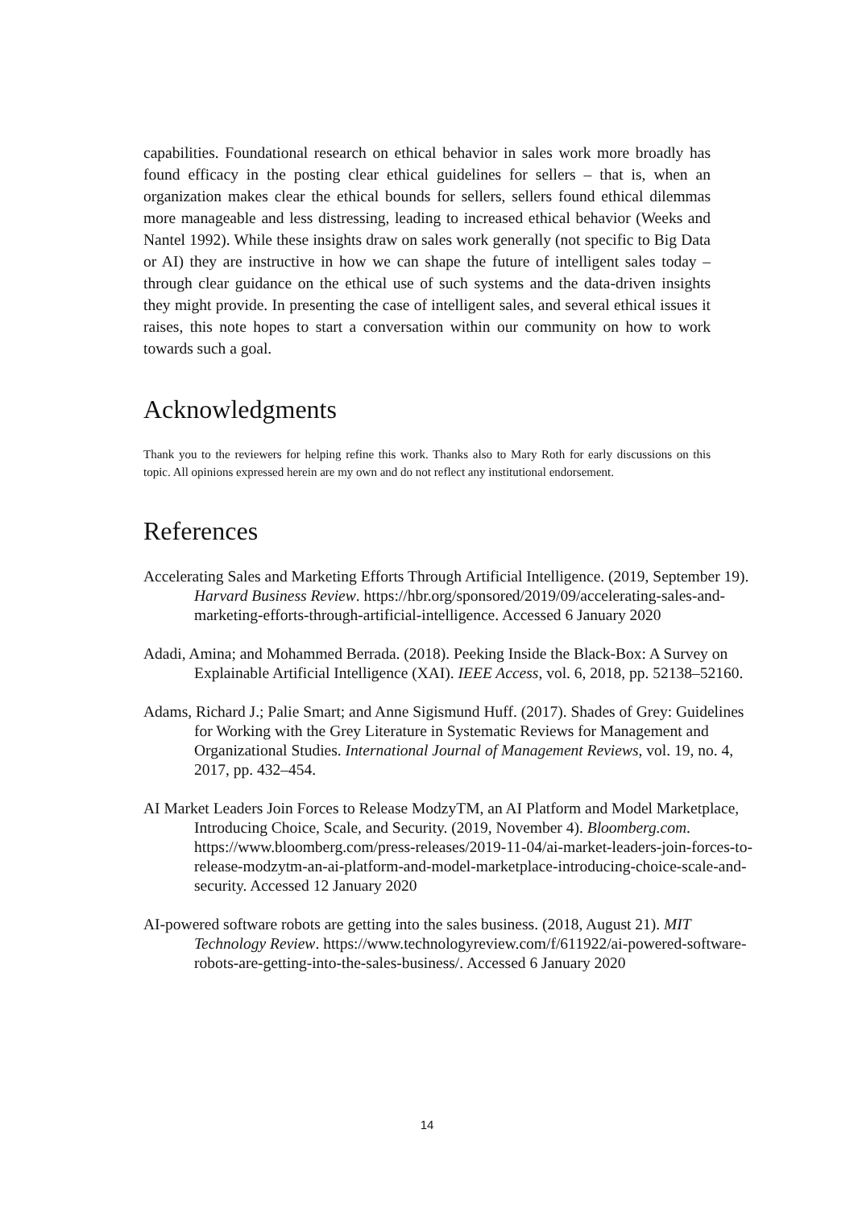capabilities. Foundational research on ethical behavior in sales work more broadly has found efficacy in the posting clear ethical guidelines for sellers – that is, when an organization makes clear the ethical bounds for sellers, sellers found ethical dilemmas more manageable and less distressing, leading to increased ethical behavior (Weeks and Nantel 1992). While these insights draw on sales work generally (not specific to Big Data or AI) they are instructive in how we can shape the future of intelligent sales today – through clear guidance on the ethical use of such systems and the data-driven insights they might provide. In presenting the case of intelligent sales, and several ethical issues it raises, this note hopes to start a conversation within our community on how to work towards such a goal.
Acknowledgments
Thank you to the reviewers for helping refine this work. Thanks also to Mary Roth for early discussions on this topic. All opinions expressed herein are my own and do not reflect any institutional endorsement.
References
Accelerating Sales and Marketing Efforts Through Artificial Intelligence. (2019, September 19). Harvard Business Review. https://hbr.org/sponsored/2019/09/accelerating-sales-and-marketing-efforts-through-artificial-intelligence. Accessed 6 January 2020
Adadi, Amina; and Mohammed Berrada. (2018). Peeking Inside the Black-Box: A Survey on Explainable Artificial Intelligence (XAI). IEEE Access, vol. 6, 2018, pp. 52138–52160.
Adams, Richard J.; Palie Smart; and Anne Sigismund Huff. (2017). Shades of Grey: Guidelines for Working with the Grey Literature in Systematic Reviews for Management and Organizational Studies. International Journal of Management Reviews, vol. 19, no. 4, 2017, pp. 432–454.
AI Market Leaders Join Forces to Release ModzyTM, an AI Platform and Model Marketplace, Introducing Choice, Scale, and Security. (2019, November 4). Bloomberg.com. https://www.bloomberg.com/press-releases/2019-11-04/ai-market-leaders-join-forces-to-release-modzytm-an-ai-platform-and-model-marketplace-introducing-choice-scale-and-security. Accessed 12 January 2020
AI-powered software robots are getting into the sales business. (2018, August 21). MIT Technology Review. https://www.technologyreview.com/f/611922/ai-powered-software-robots-are-getting-into-the-sales-business/. Accessed 6 January 2020
14